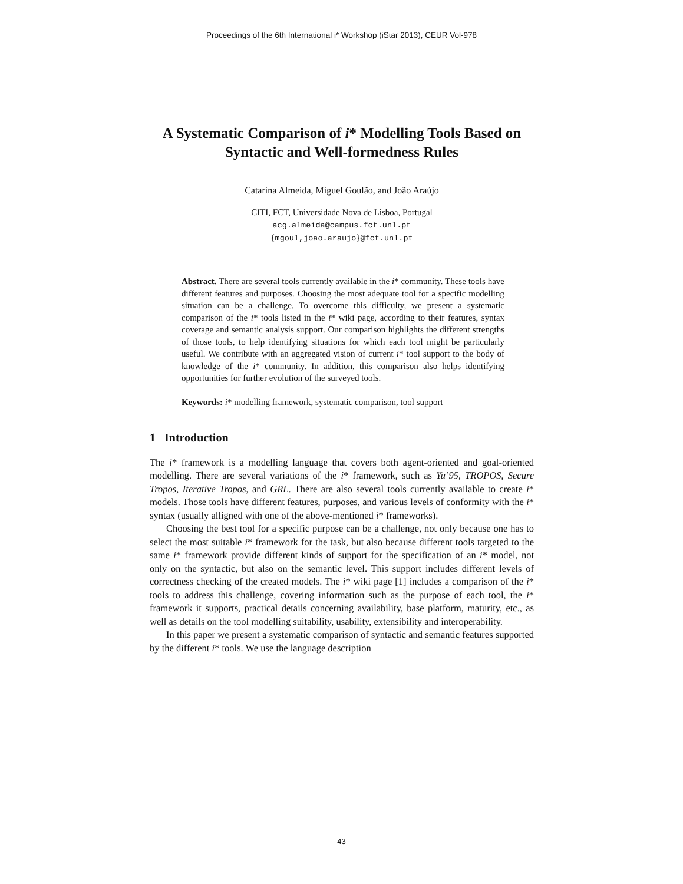Proceedings of the 6th International i* Workshop (iStar 2013), CEUR Vol-978
A Systematic Comparison of i* Modelling Tools Based on Syntactic and Well-formedness Rules
Catarina Almeida, Miguel Goulão, and João Araújo
CITI, FCT, Universidade Nova de Lisboa, Portugal
acg.almeida@campus.fct.unl.pt
{mgoul,joao.araujo}@fct.unl.pt
Abstract. There are several tools currently available in the i* community. These tools have different features and purposes. Choosing the most adequate tool for a specific modelling situation can be a challenge. To overcome this difficulty, we present a systematic comparison of the i* tools listed in the i* wiki page, according to their features, syntax coverage and semantic analysis support. Our comparison highlights the different strengths of those tools, to help identifying situations for which each tool might be particularly useful. We contribute with an aggregated vision of current i* tool support to the body of knowledge of the i* community. In addition, this comparison also helps identifying opportunities for further evolution of the surveyed tools.
Keywords: i* modelling framework, systematic comparison, tool support
1 Introduction
The i* framework is a modelling language that covers both agent-oriented and goal-oriented modelling. There are several variations of the i* framework, such as Yu’95, TROPOS, Secure Tropos, Iterative Tropos, and GRL. There are also several tools currently available to create i* models. Those tools have different features, purposes, and various levels of conformity with the i* syntax (usually alligned with one of the above-mentioned i* frameworks).
Choosing the best tool for a specific purpose can be a challenge, not only because one has to select the most suitable i* framework for the task, but also because different tools targeted to the same i* framework provide different kinds of support for the specification of an i* model, not only on the syntactic, but also on the semantic level. This support includes different levels of correctness checking of the created models. The i* wiki page [1] includes a comparison of the i* tools to address this challenge, covering information such as the purpose of each tool, the i* framework it supports, practical details concerning availability, base platform, maturity, etc., as well as details on the tool modelling suitability, usability, extensibility and interoperability.
In this paper we present a systematic comparison of syntactic and semantic features supported by the different i* tools. We use the language description
43